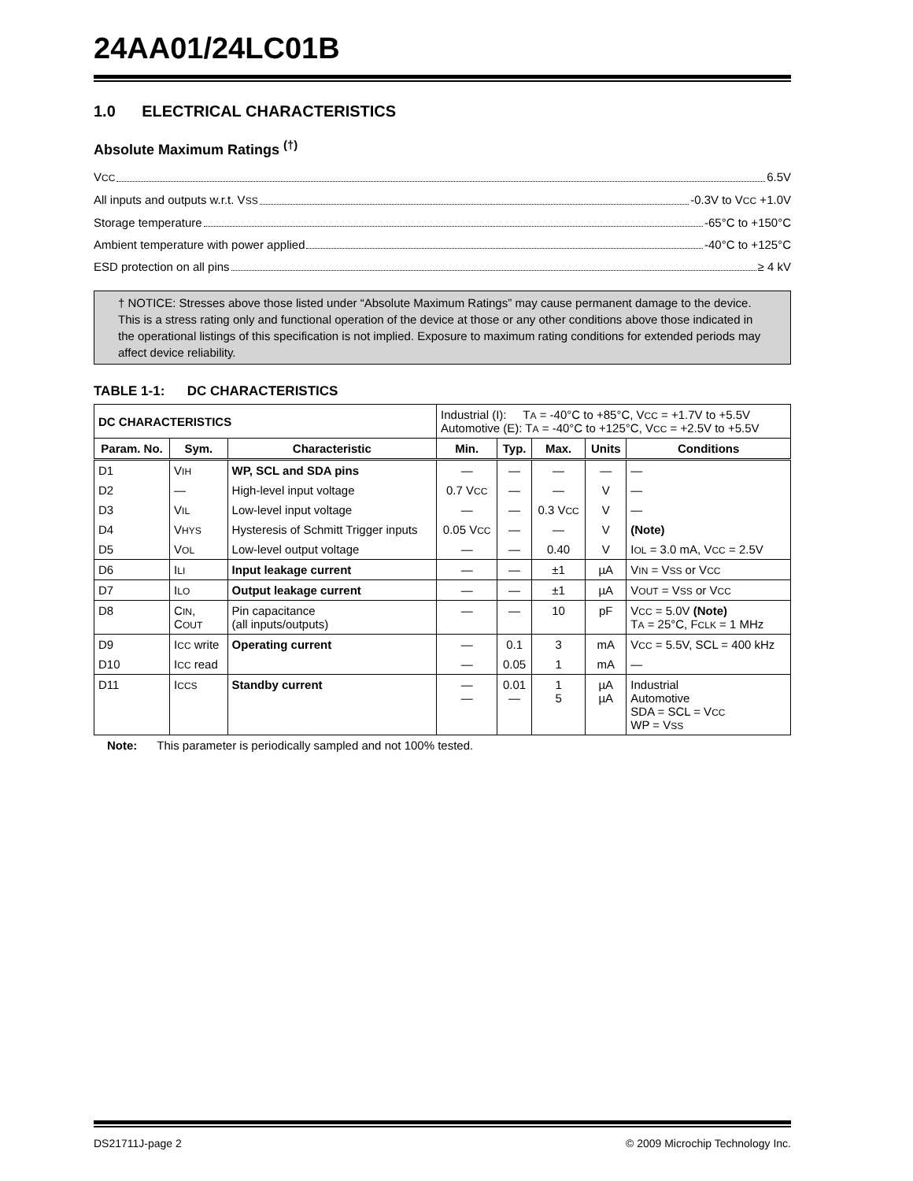24AA01/24LC01B
1.0 ELECTRICAL CHARACTERISTICS
Absolute Maximum Ratings <sup>(†)</sup>
VCC 6.5V
All inputs and outputs w.r.t. VSS -0.3V to VCC +1.0V
Storage temperature -65°C to +150°C
Ambient temperature with power applied -40°C to +125°C
ESD protection on all pins ≥ 4 kV
† NOTICE: Stresses above those listed under “Absolute Maximum Ratings” may cause permanent damage to the device. This is a stress rating only and functional operation of the device at those or any other conditions above those indicated in the operational listings of this specification is not implied. Exposure to maximum rating conditions for extended periods may affect device reliability.
TABLE 1-1: DC CHARACTERISTICS
| DC CHARACTERISTICS | | | Industrial (I): T A = -40°C to +85°C, V CC = +1.7V to +5.5V Automotive (E): T A = -40°C to +125°C, V CC = +2.5V to +5.5V | | | | |
| Param. No. | Sym. | Characteristic | Min. | Typ. | Max. | Units | Conditions |
| D1 | V IH | WP, SCL and SDA pins | — | — | — | — | — |
| D2 | — | High-level input voltage | 0.7 V CC | — | — | V | — |
| D3 | V IL | Low-level input voltage | — | — | 0.3 V CC | V | — |
| D4 | V HYS | Hysteresis of Schmitt Trigger inputs | 0.05 V CC | — | — | V | (Note) |
| D5 | V OL | Low-level output voltage | — | — | 0.40 | V | I OL = 3.0 mA, V CC = 2.5V |
| D6 | I LI | Input leakage current | — | — | ±1 | µA | V IN = V SS or V CC |
| D7 | I LO | Output leakage current | — | — | ±1 | µA | V OUT = V SS or V CC |
| D8 | C IN , C OUT | Pin capacitance (all inputs/outputs) | — | — | 10 | pF | V CC = 5.0V (Note) T A = 25°C, F CLK = 1 MHz |
| D9 | I CC write | Operating current | — | 0.1 | 3 | mA | V CC = 5.5V, SCL = 400 kHz |
| D10 | I CC read | | — | 0.05 | 1 | mA | — |
| D11 | I CCS | Standby current | — — | 0.01 — | 1 5 | µA µA | Industrial Automotive SDA = SCL = V CC WP = V SS |
Note: This parameter is periodically sampled and not 100% tested.
DS21711J-page 2 © 2009 Microchip Technology Inc.